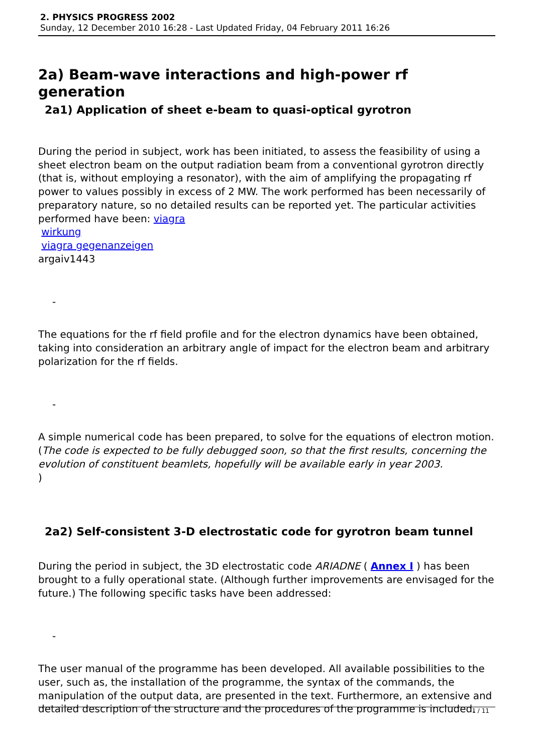2. PHYSICS PROGRESS 2002
Sunday, 12 December 2010 16:28 - Last Updated Friday, 04 February 2011 16:26
2a) Beam-wave interactions and high-power rf generation
2a1) Application of sheet e-beam to quasi-optical gyrotron
During the period in subject, work has been initiated, to assess the feasibility of using a sheet electron beam on the output radiation beam from a conventional gyrotron directly (that is, without employing a resonator), with the aim of amplifying the propagating rf power to values possibly in excess of 2 MW. The work performed has been necessarily of preparatory nature, so no detailed results can be reported yet. The particular activities performed have been: viagra
wirkung
viagra gegenanzeigen
argaiv1443
-
The equations for the rf field profile and for the electron dynamics have been obtained, taking into consideration an arbitrary angle of impact for the electron beam and arbitrary polarization for the rf fields.
-
A simple numerical code has been prepared, to solve for the equations of electron motion. (The code is expected to be fully debugged soon, so that the first results, concerning the evolution of constituent beamlets, hopefully will be available early in year 2003.
)
2a2) Self-consistent 3-D electrostatic code for gyrotron beam tunnel
During the period in subject, the 3D electrostatic code ARIADNE ( Annex I ) has been brought to a fully operational state. (Although further improvements are envisaged for the future.) The following specific tasks have been addressed:
-
The user manual of the programme has been developed. All available possibilities to the user, such as, the installation of the programme, the syntax of the commands, the manipulation of the output data, are presented in the text. Furthermore, an extensive and detailed description of the structure and the procedures of the programme is included.
1 / 11